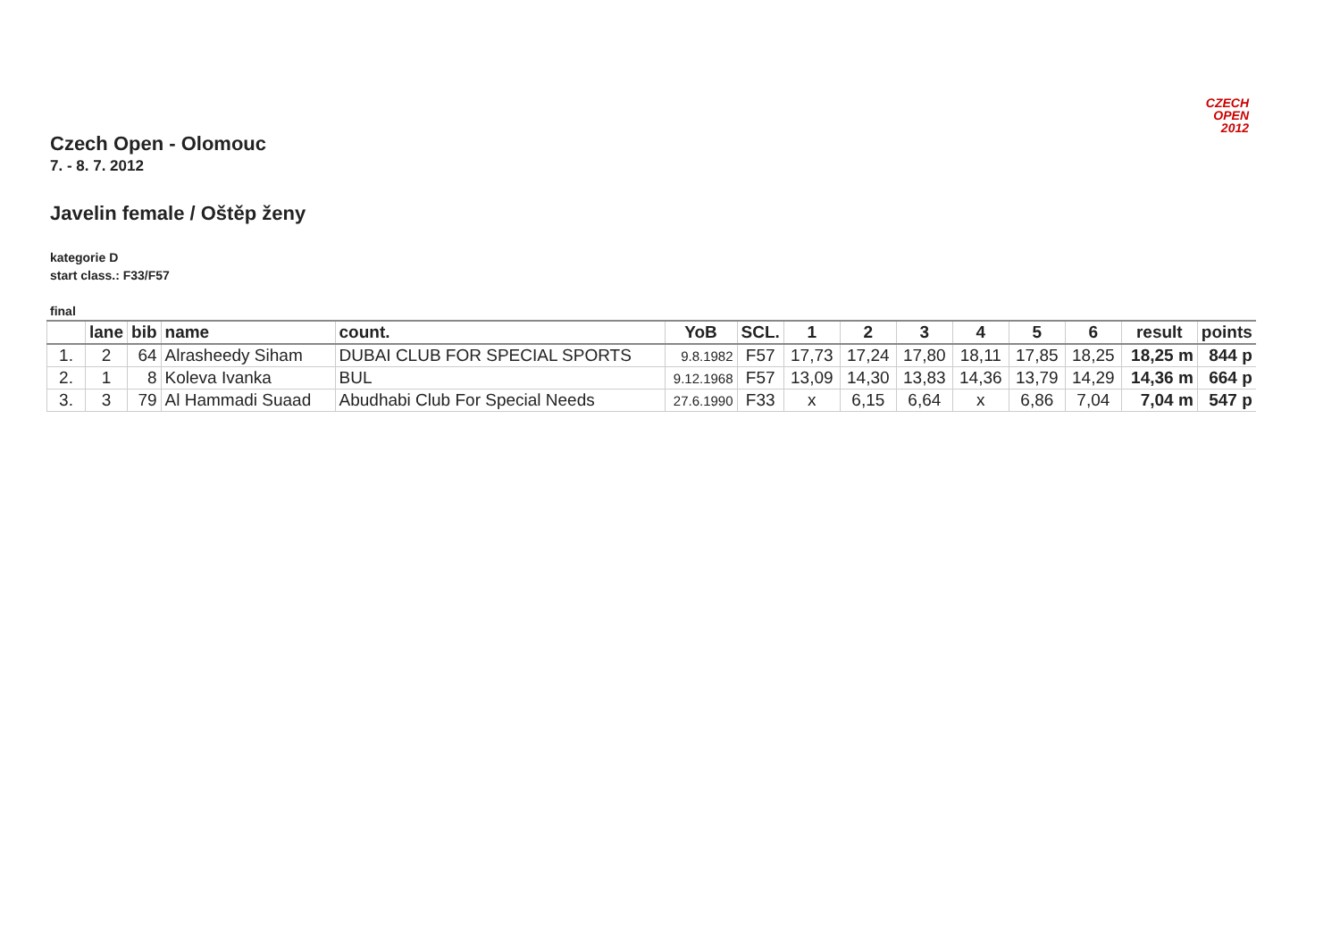CZECH
OPEN
2012
Czech Open - Olomouc
7. - 8. 7. 2012
Javelin female / Oštěp ženy
kategorie D
start class.: F33/F57
final
| | lane | bib | name | count. | YoB | SCL. | 1 | 2 | 3 | 4 | 5 | 6 | result | points |
| --- | --- | --- | --- | --- | --- | --- | --- | --- | --- | --- | --- | --- | --- | --- |
| 1. | 2 | 64 | Alrasheedy Siham | DUBAI CLUB FOR SPECIAL SPORTS | 9.8.1982 | F57 | 17,73 | 17,24 | 17,80 | 18,11 | 17,85 | 18,25 | 18,25 m | 844 p |
| 2. | 1 | 8 | Koleva Ivanka | BUL | 9.12.1968 | F57 | 13,09 | 14,30 | 13,83 | 14,36 | 13,79 | 14,29 | 14,36 m | 664 p |
| 3. | 3 | 79 | Al Hammadi Suaad | Abudhabi Club For Special Needs | 27.6.1990 | F33 | x | 6,15 | 6,64 | x | 6,86 | 7,04 | 7,04 m | 547 p |